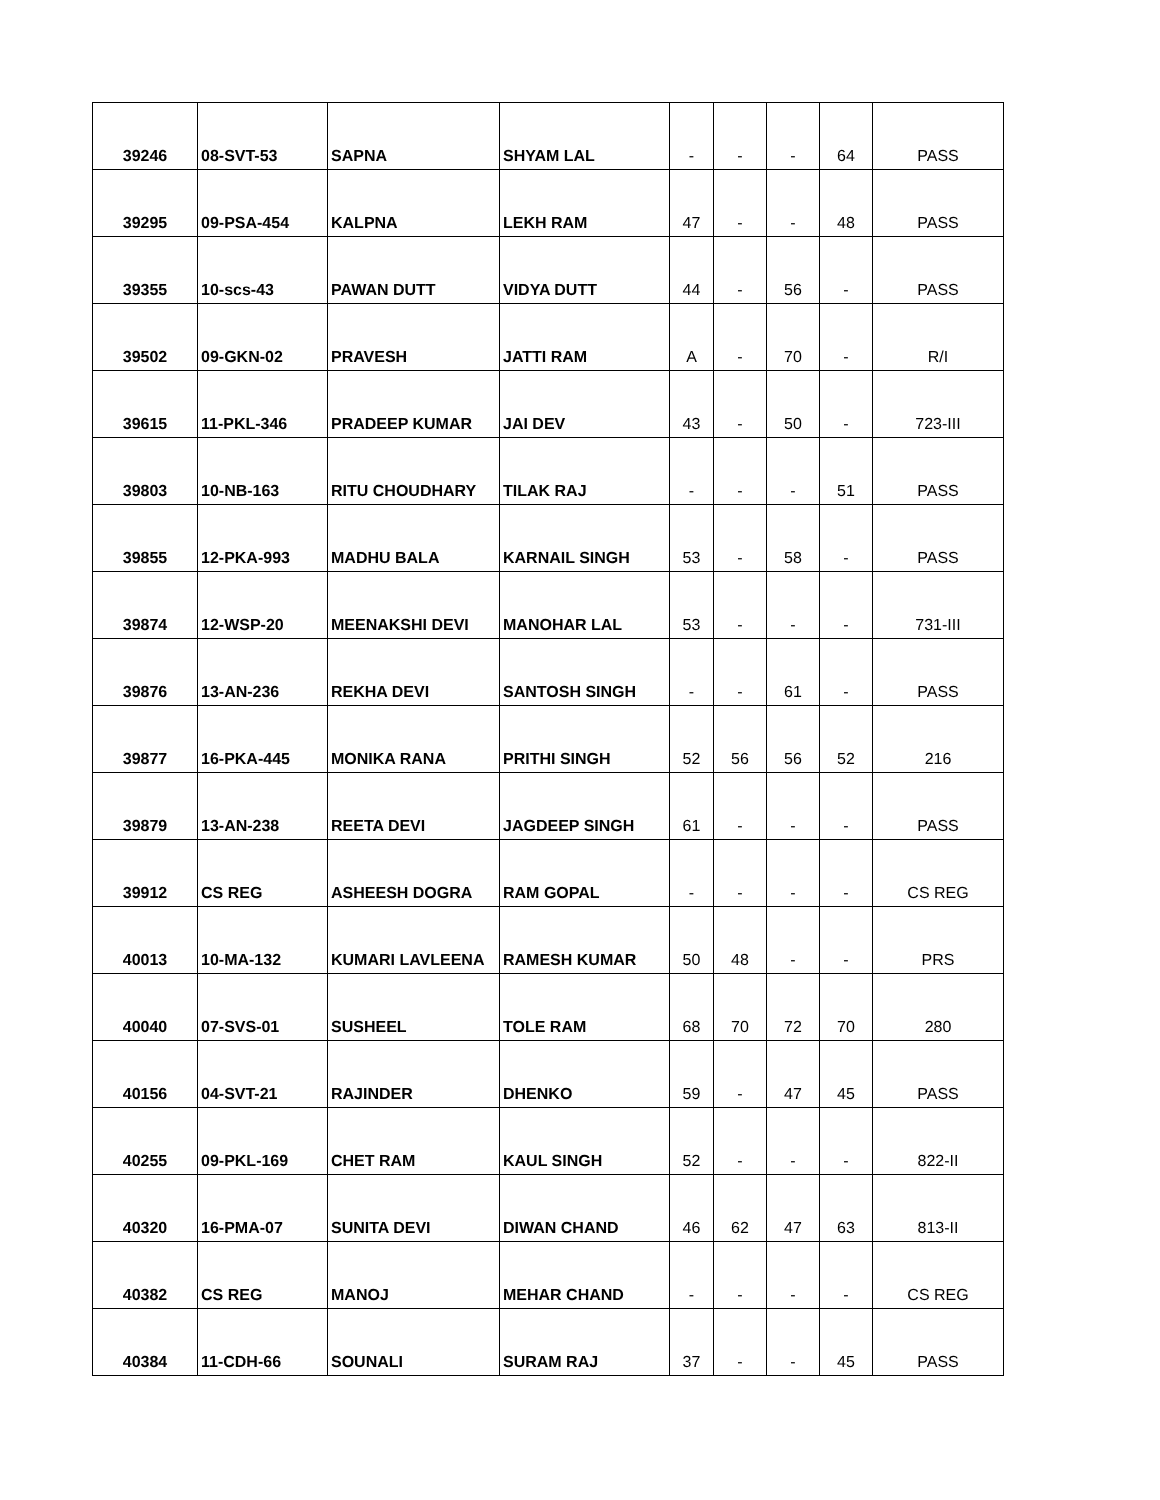| 39246 | 08-SVT-53 | SAPNA | SHYAM LAL | - | - | - | 64 | PASS |
| 39295 | 09-PSA-454 | KALPNA | LEKH RAM | 47 | - | - | 48 | PASS |
| 39355 | 10-scs-43 | PAWAN DUTT | VIDYA DUTT | 44 | - | 56 | - | PASS |
| 39502 | 09-GKN-02 | PRAVESH | JATTI RAM | A | - | 70 | - | R/I |
| 39615 | 11-PKL-346 | PRADEEP KUMAR | JAI DEV | 43 | - | 50 | - | 723-III |
| 39803 | 10-NB-163 | RITU CHOUDHARY | TILAK RAJ | - | - | - | 51 | PASS |
| 39855 | 12-PKA-993 | MADHU BALA | KARNAIL SINGH | 53 | - | 58 | - | PASS |
| 39874 | 12-WSP-20 | MEENAKSHI DEVI | MANOHAR LAL | 53 | - | - | - | 731-III |
| 39876 | 13-AN-236 | REKHA DEVI | SANTOSH SINGH | - | - | 61 | - | PASS |
| 39877 | 16-PKA-445 | MONIKA RANA | PRITHI SINGH | 52 | 56 | 56 | 52 | 216 |
| 39879 | 13-AN-238 | REETA DEVI | JAGDEEP SINGH | 61 | - | - | - | PASS |
| 39912 | CS REG | ASHEESH DOGRA | RAM GOPAL | - | - | - | - | CS REG |
| 40013 | 10-MA-132 | KUMARI LAVLEENA | RAMESH KUMAR | 50 | 48 | - | - | PRS |
| 40040 | 07-SVS-01 | SUSHEEL | TOLE RAM | 68 | 70 | 72 | 70 | 280 |
| 40156 | 04-SVT-21 | RAJINDER | DHENKO | 59 | - | 47 | 45 | PASS |
| 40255 | 09-PKL-169 | CHET RAM | KAUL SINGH | 52 | - | - | - | 822-II |
| 40320 | 16-PMA-07 | SUNITA DEVI | DIWAN CHAND | 46 | 62 | 47 | 63 | 813-II |
| 40382 | CS REG | MANOJ | MEHAR CHAND | - | - | - | - | CS REG |
| 40384 | 11-CDH-66 | SOUNALI | SURAM RAJ | 37 | - | - | 45 | PASS |